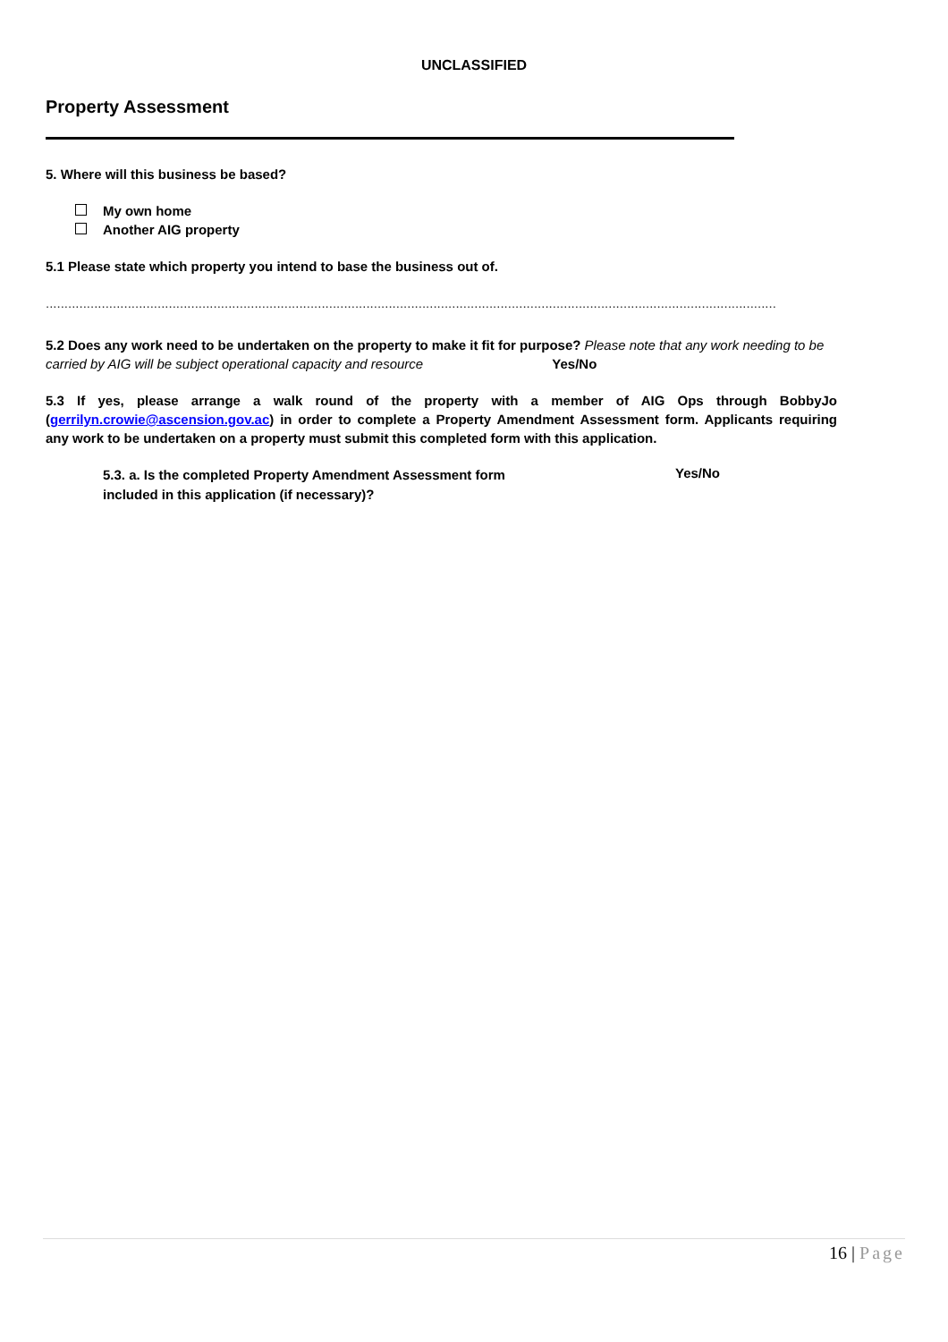UNCLASSIFIED
Property Assessment
5. Where will this business be based?
My own home
Another AIG property
5.1 Please state which property you intend to base the business out of.
....................................................................................................................................................................................................
5.2 Does any work need to be undertaken on the property to make it fit for purpose? Please note that any work needing to be carried by AIG will be subject operational capacity and resource Yes/No
5.3 If yes, please arrange a walk round of the property with a member of AIG Ops through BobbyJo (gerrilyn.crowie@ascension.gov.ac) in order to complete a Property Amendment Assessment form. Applicants requiring any work to be undertaken on a property must submit this completed form with this application.
5.3. a. Is the completed Property Amendment Assessment form
included in this application (if necessary)?
Yes/No
16 | Page